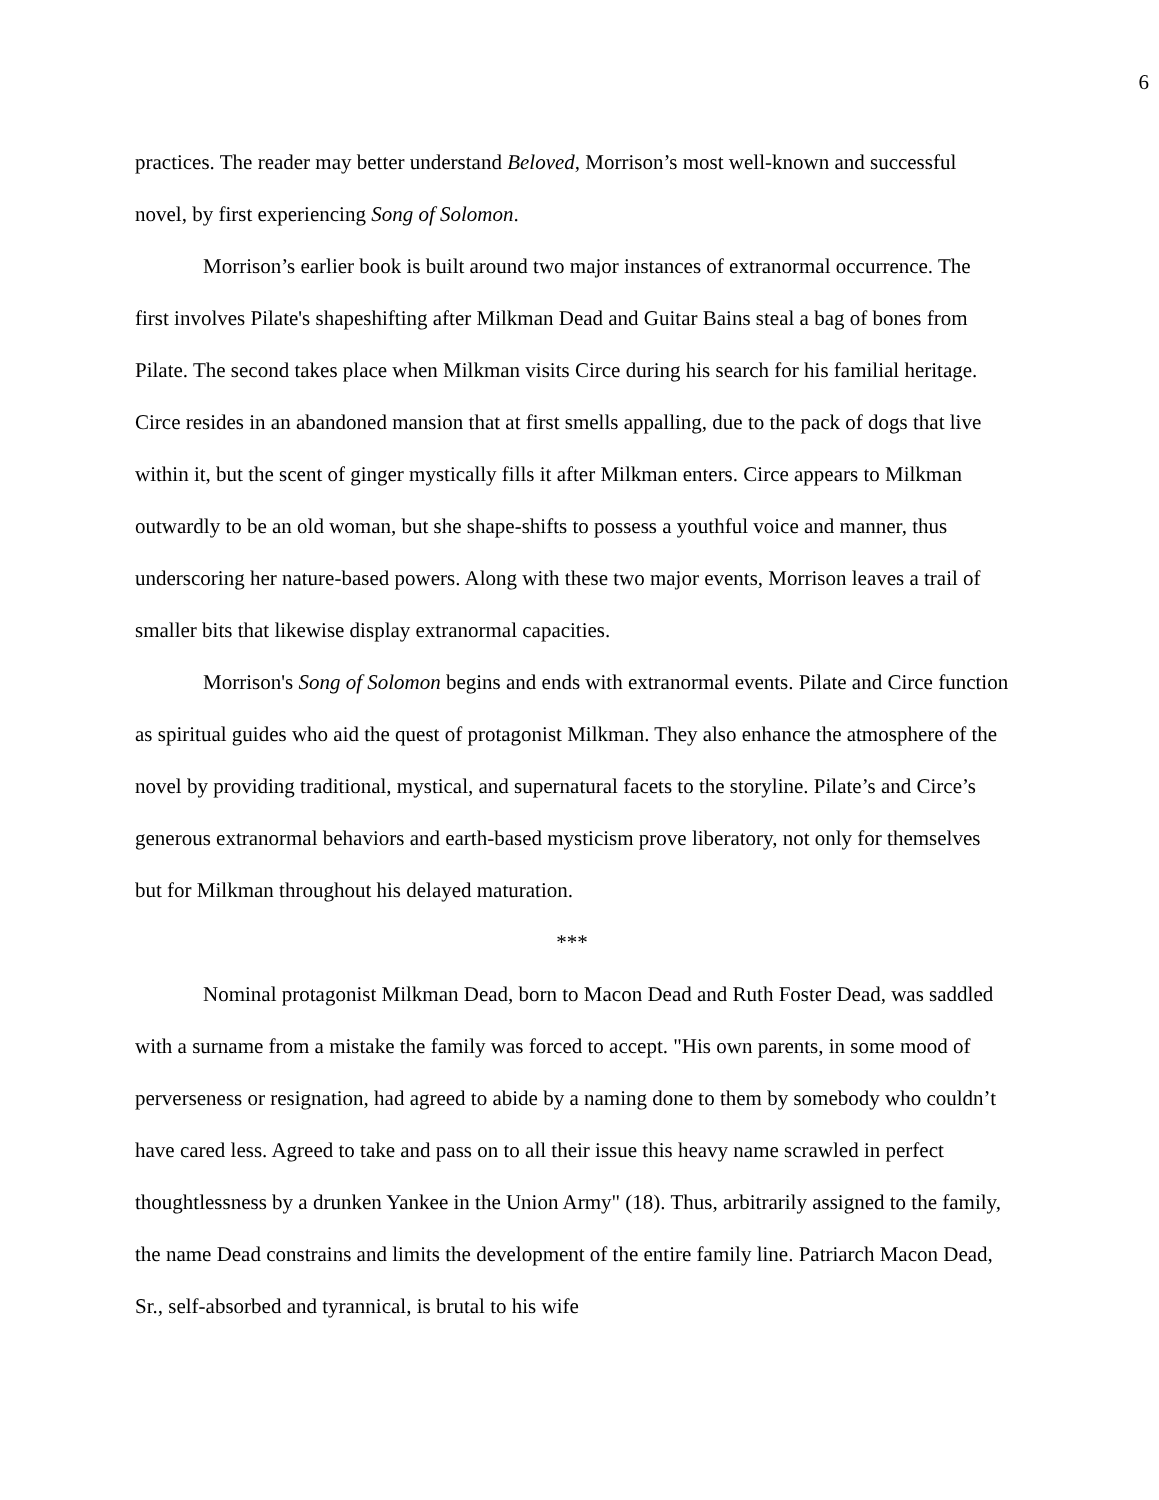6
practices. The reader may better understand Beloved, Morrison’s most well-known and successful novel, by first experiencing Song of Solomon.
Morrison’s earlier book is built around two major instances of extranormal occurrence. The first involves Pilate's shapeshifting after Milkman Dead and Guitar Bains steal a bag of bones from Pilate. The second takes place when Milkman visits Circe during his search for his familial heritage. Circe resides in an abandoned mansion that at first smells appalling, due to the pack of dogs that live within it, but the scent of ginger mystically fills it after Milkman enters. Circe appears to Milkman outwardly to be an old woman, but she shape-shifts to possess a youthful voice and manner, thus underscoring her nature-based powers. Along with these two major events, Morrison leaves a trail of smaller bits that likewise display extranormal capacities.
Morrison's Song of Solomon begins and ends with extranormal events. Pilate and Circe function as spiritual guides who aid the quest of protagonist Milkman. They also enhance the atmosphere of the novel by providing traditional, mystical, and supernatural facets to the storyline. Pilate’s and Circe’s generous extranormal behaviors and earth-based mysticism prove liberatory, not only for themselves but for Milkman throughout his delayed maturation.
***
Nominal protagonist Milkman Dead, born to Macon Dead and Ruth Foster Dead, was saddled with a surname from a mistake the family was forced to accept. "His own parents, in some mood of perverseness or resignation, had agreed to abide by a naming done to them by somebody who couldn’t have cared less. Agreed to take and pass on to all their issue this heavy name scrawled in perfect thoughtlessness by a drunken Yankee in the Union Army" (18). Thus, arbitrarily assigned to the family, the name Dead constrains and limits the development of the entire family line. Patriarch Macon Dead, Sr., self-absorbed and tyrannical, is brutal to his wife